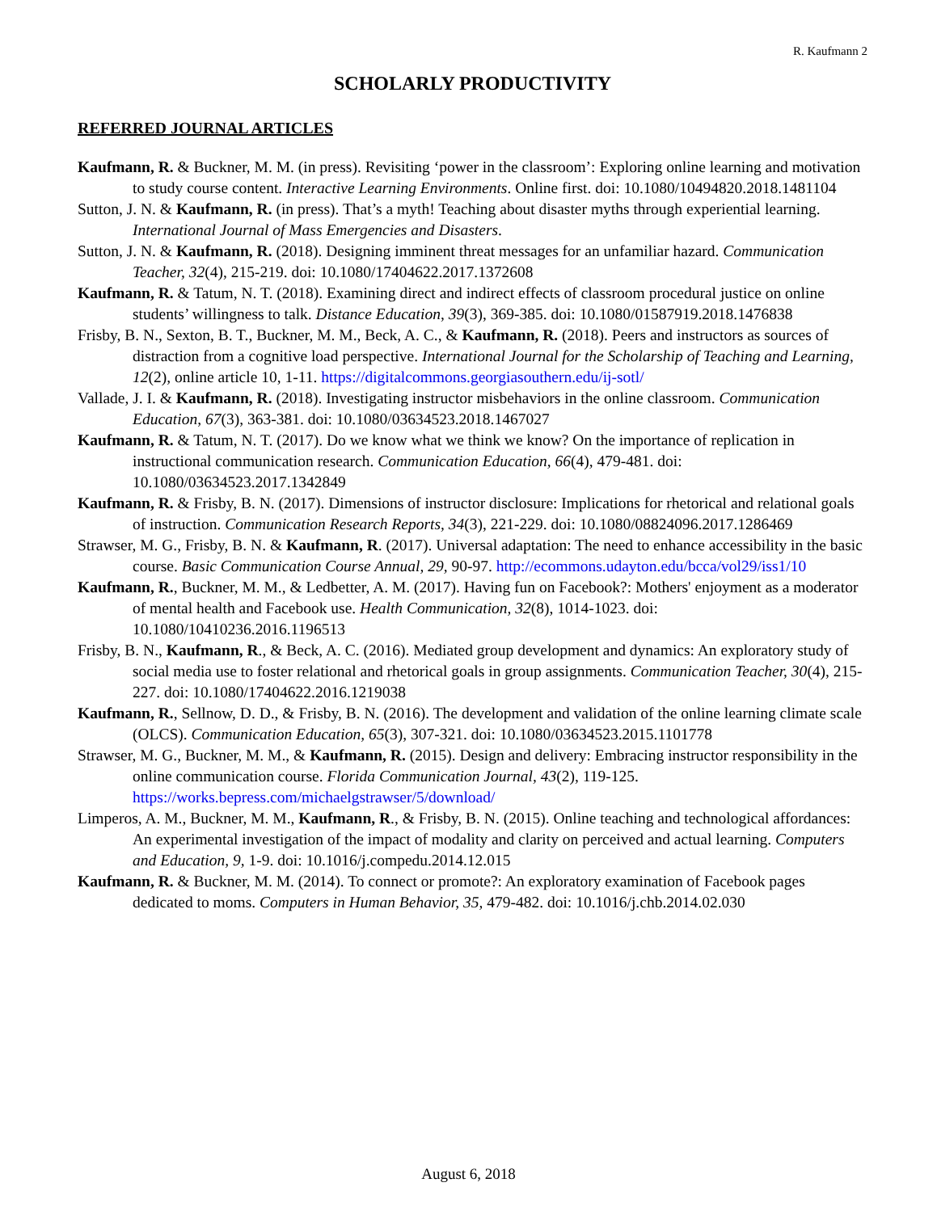R. Kaufmann 2
SCHOLARLY PRODUCTIVITY
REFERRED JOURNAL ARTICLES
Kaufmann, R. & Buckner, M. M. (in press). Revisiting ‘power in the classroom’: Exploring online learning and motivation to study course content. Interactive Learning Environments. Online first. doi: 10.1080/10494820.2018.1481104
Sutton, J. N. & Kaufmann, R. (in press). That’s a myth! Teaching about disaster myths through experiential learning. International Journal of Mass Emergencies and Disasters.
Sutton, J. N. & Kaufmann, R. (2018). Designing imminent threat messages for an unfamiliar hazard. Communication Teacher, 32(4), 215-219. doi: 10.1080/17404622.2017.1372608
Kaufmann, R. & Tatum, N. T. (2018). Examining direct and indirect effects of classroom procedural justice on online students’ willingness to talk. Distance Education, 39(3), 369-385. doi: 10.1080/01587919.2018.1476838
Frisby, B. N., Sexton, B. T., Buckner, M. M., Beck, A. C., & Kaufmann, R. (2018). Peers and instructors as sources of distraction from a cognitive load perspective. International Journal for the Scholarship of Teaching and Learning, 12(2), online article 10, 1-11. https://digitalcommons.georgiasouthern.edu/ij-sotl/
Vallade, J. I. & Kaufmann, R. (2018). Investigating instructor misbehaviors in the online classroom. Communication Education, 67(3), 363-381. doi: 10.1080/03634523.2018.1467027
Kaufmann, R. & Tatum, N. T. (2017). Do we know what we think we know? On the importance of replication in instructional communication research. Communication Education, 66(4), 479-481. doi: 10.1080/03634523.2017.1342849
Kaufmann, R. & Frisby, B. N. (2017). Dimensions of instructor disclosure: Implications for rhetorical and relational goals of instruction. Communication Research Reports, 34(3), 221-229. doi: 10.1080/08824096.2017.1286469
Strawser, M. G., Frisby, B. N. & Kaufmann, R. (2017). Universal adaptation: The need to enhance accessibility in the basic course. Basic Communication Course Annual, 29, 90-97. http://ecommons.udayton.edu/bcca/vol29/iss1/10
Kaufmann, R., Buckner, M. M., & Ledbetter, A. M. (2017). Having fun on Facebook?: Mothers' enjoyment as a moderator of mental health and Facebook use. Health Communication, 32(8), 1014-1023. doi: 10.1080/10410236.2016.1196513
Frisby, B. N., Kaufmann, R., & Beck, A. C. (2016). Mediated group development and dynamics: An exploratory study of social media use to foster relational and rhetorical goals in group assignments. Communication Teacher, 30(4), 215-227. doi: 10.1080/17404622.2016.1219038
Kaufmann, R., Sellnow, D. D., & Frisby, B. N. (2016). The development and validation of the online learning climate scale (OLCS). Communication Education, 65(3), 307-321. doi: 10.1080/03634523.2015.1101778
Strawser, M. G., Buckner, M. M., & Kaufmann, R. (2015). Design and delivery: Embracing instructor responsibility in the online communication course. Florida Communication Journal, 43(2), 119-125. https://works.bepress.com/michaelgstrawser/5/download/
Limperos, A. M., Buckner, M. M., Kaufmann, R., & Frisby, B. N. (2015). Online teaching and technological affordances: An experimental investigation of the impact of modality and clarity on perceived and actual learning. Computers and Education, 9, 1-9. doi: 10.1016/j.compedu.2014.12.015
Kaufmann, R. & Buckner, M. M. (2014). To connect or promote?: An exploratory examination of Facebook pages dedicated to moms. Computers in Human Behavior, 35, 479-482. doi: 10.1016/j.chb.2014.02.030
August 6, 2018